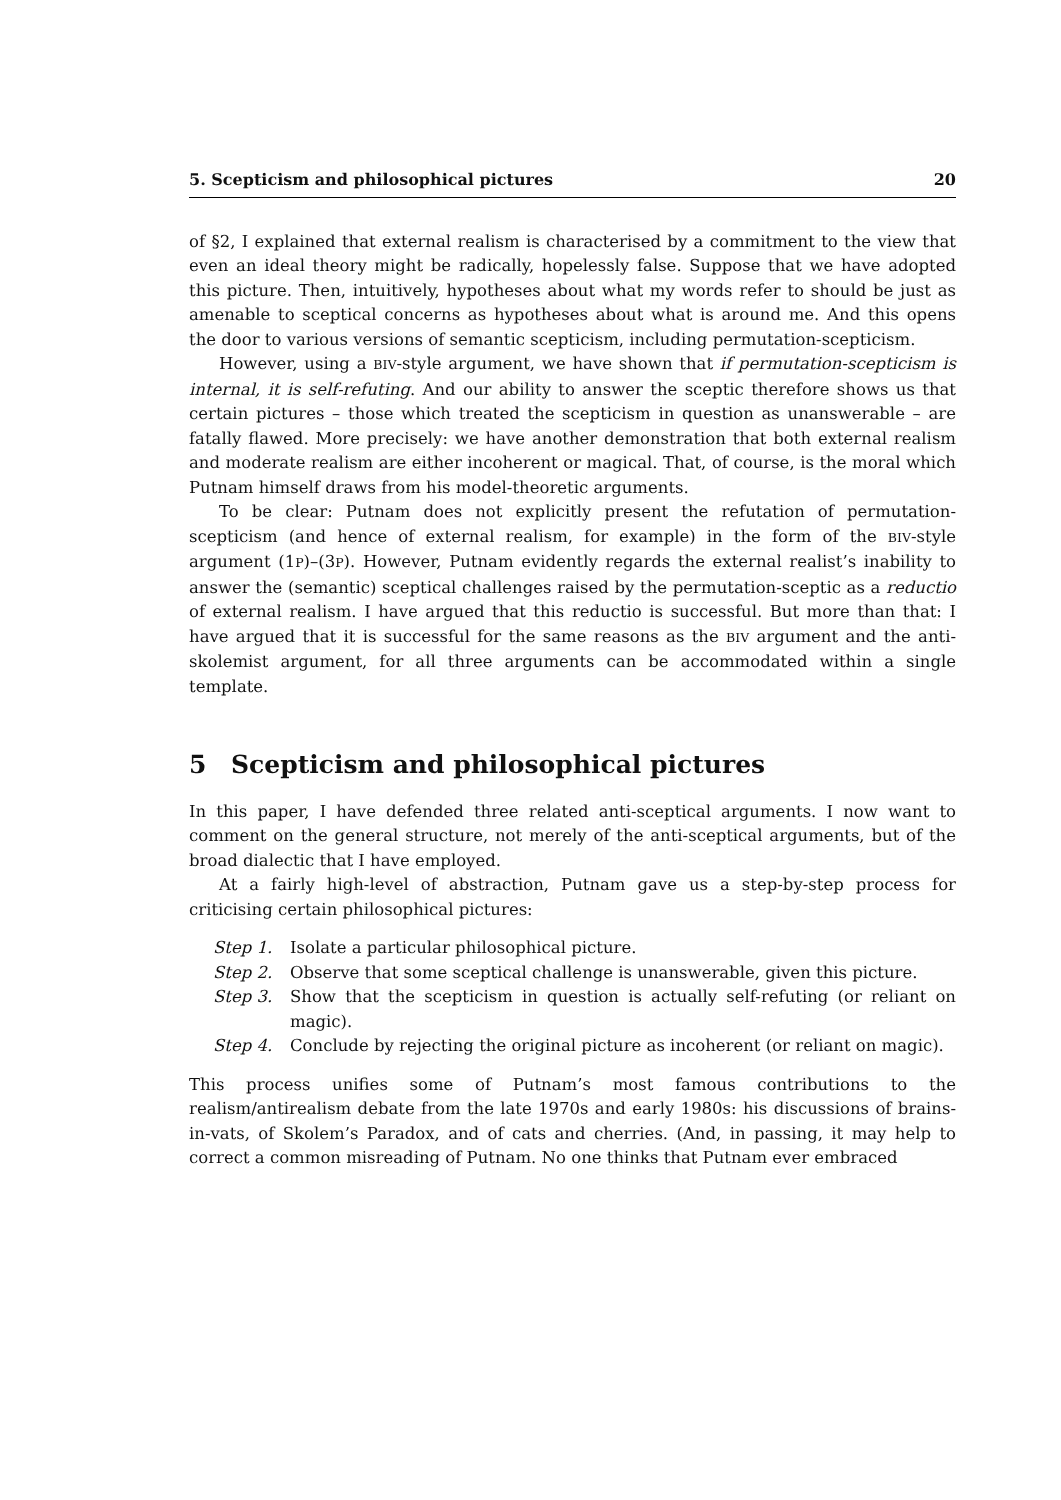5. Scepticism and philosophical pictures 20
of §2, I explained that external realism is characterised by a commitment to the view that even an ideal theory might be radically, hopelessly false. Suppose that we have adopted this picture. Then, intuitively, hypotheses about what my words refer to should be just as amenable to sceptical concerns as hypotheses about what is around me. And this opens the door to various versions of semantic scepticism, including permutation-scepticism.
However, using a BIV-style argument, we have shown that if permutation-scepticism is internal, it is self-refuting. And our ability to answer the sceptic therefore shows us that certain pictures – those which treated the scepticism in question as unanswerable – are fatally flawed. More precisely: we have another demonstration that both external realism and moderate realism are either incoherent or magical. That, of course, is the moral which Putnam himself draws from his model-theoretic arguments.
To be clear: Putnam does not explicitly present the refutation of permutation-scepticism (and hence of external realism, for example) in the form of the BIV-style argument (1P)–(3P). However, Putnam evidently regards the external realist’s inability to answer the (semantic) sceptical challenges raised by the permutation-sceptic as a reductio of external realism. I have argued that this reductio is successful. But more than that: I have argued that it is successful for the same reasons as the BIV argument and the anti-skolemist argument, for all three arguments can be accommodated within a single template.
5 Scepticism and philosophical pictures
In this paper, I have defended three related anti-sceptical arguments. I now want to comment on the general structure, not merely of the anti-sceptical arguments, but of the broad dialectic that I have employed.
At a fairly high-level of abstraction, Putnam gave us a step-by-step process for criticising certain philosophical pictures:
Step 1. Isolate a particular philosophical picture.
Step 2. Observe that some sceptical challenge is unanswerable, given this picture.
Step 3. Show that the scepticism in question is actually self-refuting (or reliant on magic).
Step 4. Conclude by rejecting the original picture as incoherent (or reliant on magic).
This process unifies some of Putnam’s most famous contributions to the realism/antirealism debate from the late 1970s and early 1980s: his discussions of brains-in-vats, of Skolem’s Paradox, and of cats and cherries. (And, in passing, it may help to correct a common misreading of Putnam. No one thinks that Putnam ever embraced